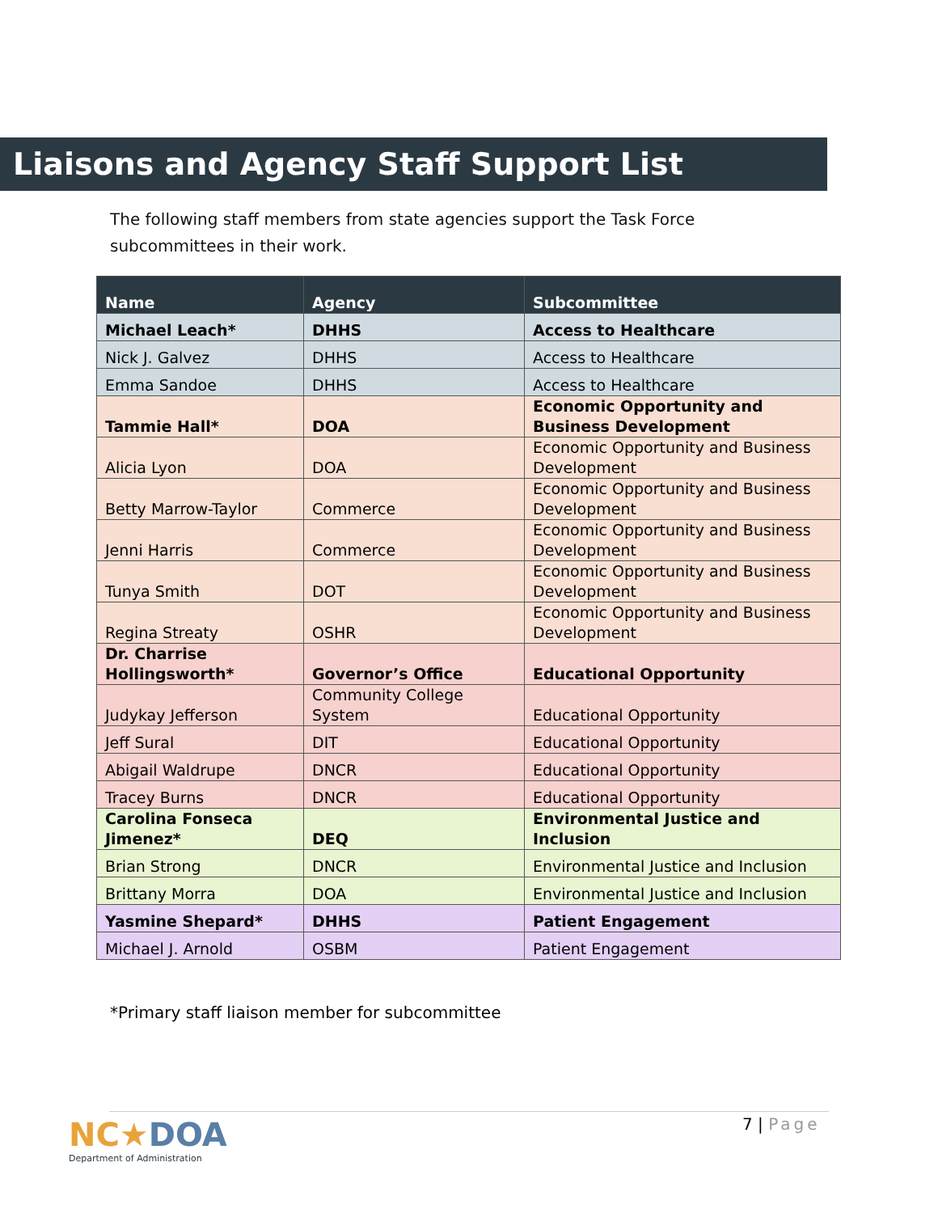Liaisons and Agency Staff Support List
The following staff members from state agencies support the Task Force subcommittees in their work.
| Name | Agency | Subcommittee |
| --- | --- | --- |
| Michael Leach* | DHHS | Access to Healthcare |
| Nick J. Galvez | DHHS | Access to Healthcare |
| Emma Sandoe | DHHS | Access to Healthcare |
| Tammie Hall* | DOA | Economic Opportunity and Business Development |
| Alicia Lyon | DOA | Economic Opportunity and Business Development |
| Betty Marrow-Taylor | Commerce | Economic Opportunity and Business Development |
| Jenni Harris | Commerce | Economic Opportunity and Business Development |
| Tunya Smith | DOT | Economic Opportunity and Business Development |
| Regina Streaty | OSHR | Economic Opportunity and Business Development |
| Dr. Charrise Hollingsworth* | Governor’s Office | Educational Opportunity |
| Judykay Jefferson | Community College System | Educational Opportunity |
| Jeff Sural | DIT | Educational Opportunity |
| Abigail Waldrupe | DNCR | Educational Opportunity |
| Tracey Burns | DNCR | Educational Opportunity |
| Carolina Fonseca Jimenez* | DEQ | Environmental Justice and Inclusion |
| Brian Strong | DNCR | Environmental Justice and Inclusion |
| Brittany Morra | DOA | Environmental Justice and Inclusion |
| Yasmine Shepard* | DHHS | Patient Engagement |
| Michael J. Arnold | OSBM | Patient Engagement |
*Primary staff liaison member for subcommittee
NC★DOA
Department of Administration
7 | Page